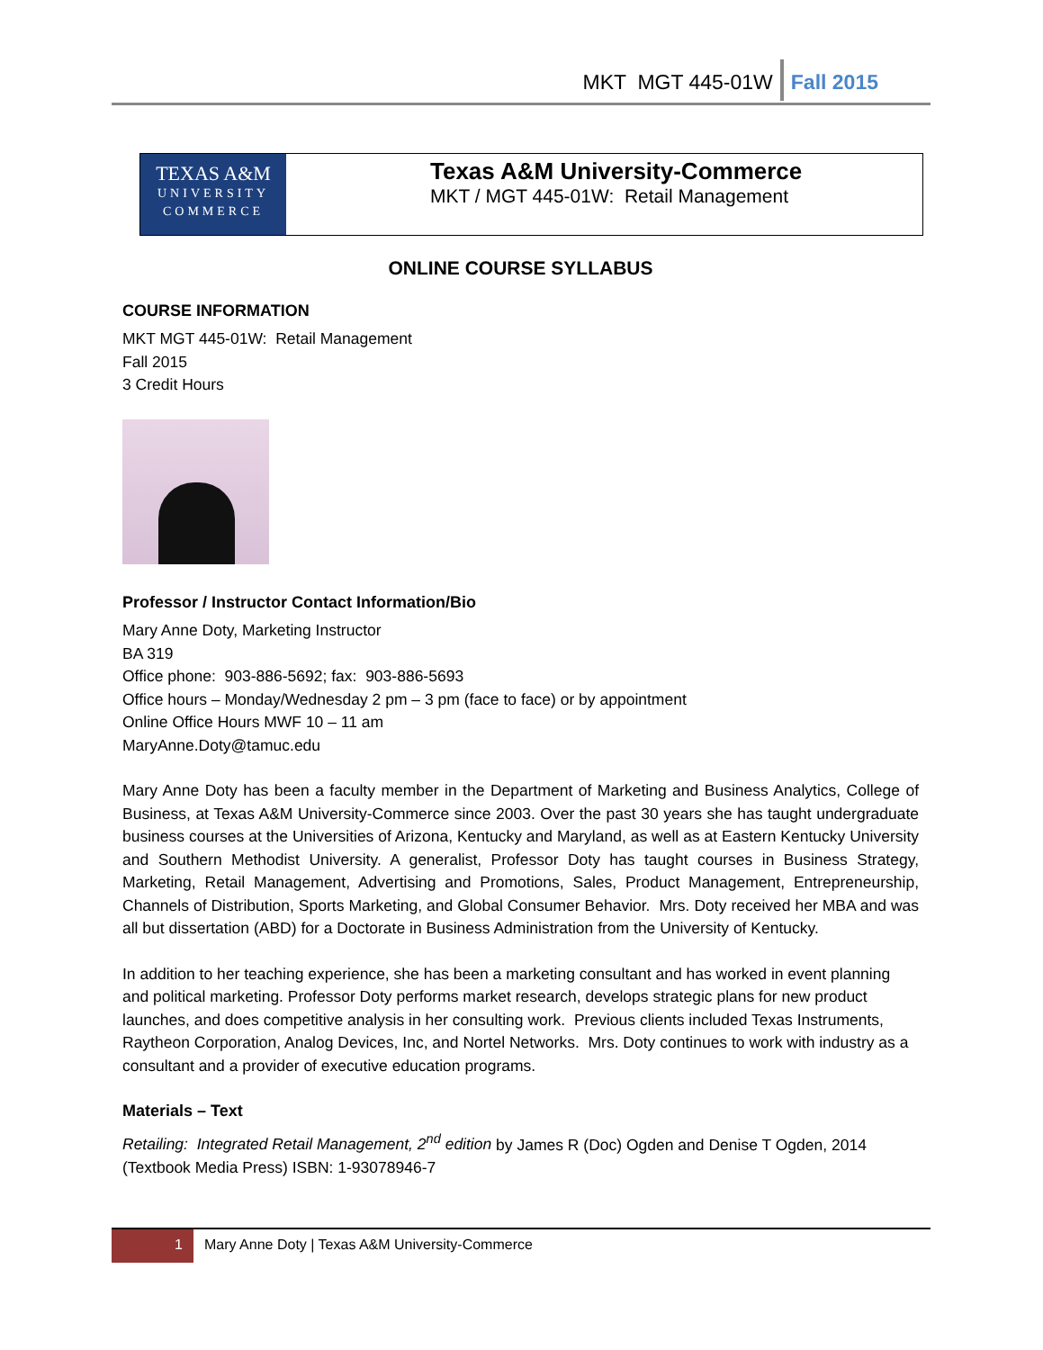MKT MGT 445-01W Fall 2015
TEXAS A&M
UNIVERSITY
COMMERCE
Texas A&M University-Commerce
MKT / MGT 445-01W: Retail Management
ONLINE COURSE SYLLABUS
COURSE INFORMATION
MKT MGT 445-01W: Retail Management
Fall 2015
3 Credit Hours
Professor / Instructor Contact Information/Bio
Mary Anne Doty, Marketing Instructor
BA 319
Office phone: 903-886-5692; fax: 903-886-5693
Office hours – Monday/Wednesday 2 pm – 3 pm (face to face) or by appointment
Online Office Hours MWF 10 – 11 am
MaryAnne.Doty@tamuc.edu
Mary Anne Doty has been a faculty member in the Department of Marketing and Business Analytics, College of Business, at Texas A&M University-Commerce since 2003. Over the past 30 years she has taught undergraduate business courses at the Universities of Arizona, Kentucky and Maryland, as well as at Eastern Kentucky University and Southern Methodist University. A generalist, Professor Doty has taught courses in Business Strategy, Marketing, Retail Management, Advertising and Promotions, Sales, Product Management, Entrepreneurship, Channels of Distribution, Sports Marketing, and Global Consumer Behavior. Mrs. Doty received her MBA and was all but dissertation (ABD) for a Doctorate in Business Administration from the University of Kentucky.
In addition to her teaching experience, she has been a marketing consultant and has worked in event planning and political marketing. Professor Doty performs market research, develops strategic plans for new product launches, and does competitive analysis in her consulting work. Previous clients included Texas Instruments, Raytheon Corporation, Analog Devices, Inc, and Nortel Networks. Mrs. Doty continues to work with industry as a consultant and a provider of executive education programs.
Materials – Text
Retailing: Integrated Retail Management, 2<sup>nd</sup> edition by James R (Doc) Ogden and Denise T Ogden, 2014 (Textbook Media Press) ISBN: 1-93078946-7
1
Mary Anne Doty | Texas A&M University-Commerce